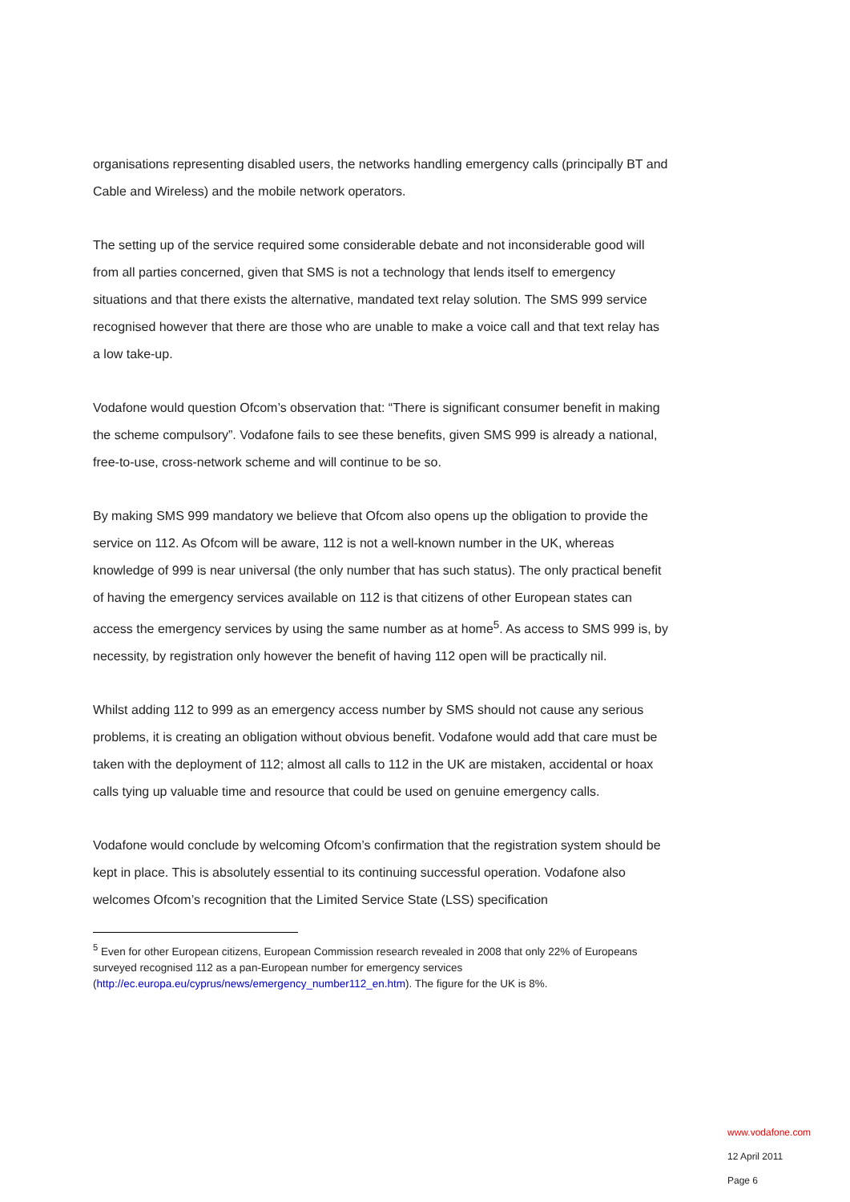organisations representing disabled users, the networks handling emergency calls (principally BT and Cable and Wireless) and the mobile network operators.
The setting up of the service required some considerable debate and not inconsiderable good will from all parties concerned, given that SMS is not a technology that lends itself to emergency situations and that there exists the alternative, mandated text relay solution. The SMS 999 service recognised however that there are those who are unable to make a voice call and that text relay has a low take-up.
Vodafone would question Ofcom’s observation that: “There is significant consumer benefit in making the scheme compulsory”. Vodafone fails to see these benefits, given SMS 999 is already a national, free-to-use, cross-network scheme and will continue to be so.
By making SMS 999 mandatory we believe that Ofcom also opens up the obligation to provide the service on 112. As Ofcom will be aware, 112 is not a well-known number in the UK, whereas knowledge of 999 is near universal (the only number that has such status). The only practical benefit of having the emergency services available on 112 is that citizens of other European states can access the emergency services by using the same number as at home<sup>5</sup>. As access to SMS 999 is, by necessity, by registration only however the benefit of having 112 open will be practically nil.
Whilst adding 112 to 999 as an emergency access number by SMS should not cause any serious problems, it is creating an obligation without obvious benefit. Vodafone would add that care must be taken with the deployment of 112; almost all calls to 112 in the UK are mistaken, accidental or hoax calls tying up valuable time and resource that could be used on genuine emergency calls.
Vodafone would conclude by welcoming Ofcom’s confirmation that the registration system should be kept in place. This is absolutely essential to its continuing successful operation. Vodafone also welcomes Ofcom’s recognition that the Limited Service State (LSS) specification
<sup>5</sup> Even for other European citizens, European Commission research revealed in 2008 that only 22% of Europeans surveyed recognised 112 as a pan-European number for emergency services (http://ec.europa.eu/cyprus/news/emergency_number112_en.htm). The figure for the UK is 8%.
www.vodafone.com
12 April 2011
Page 6